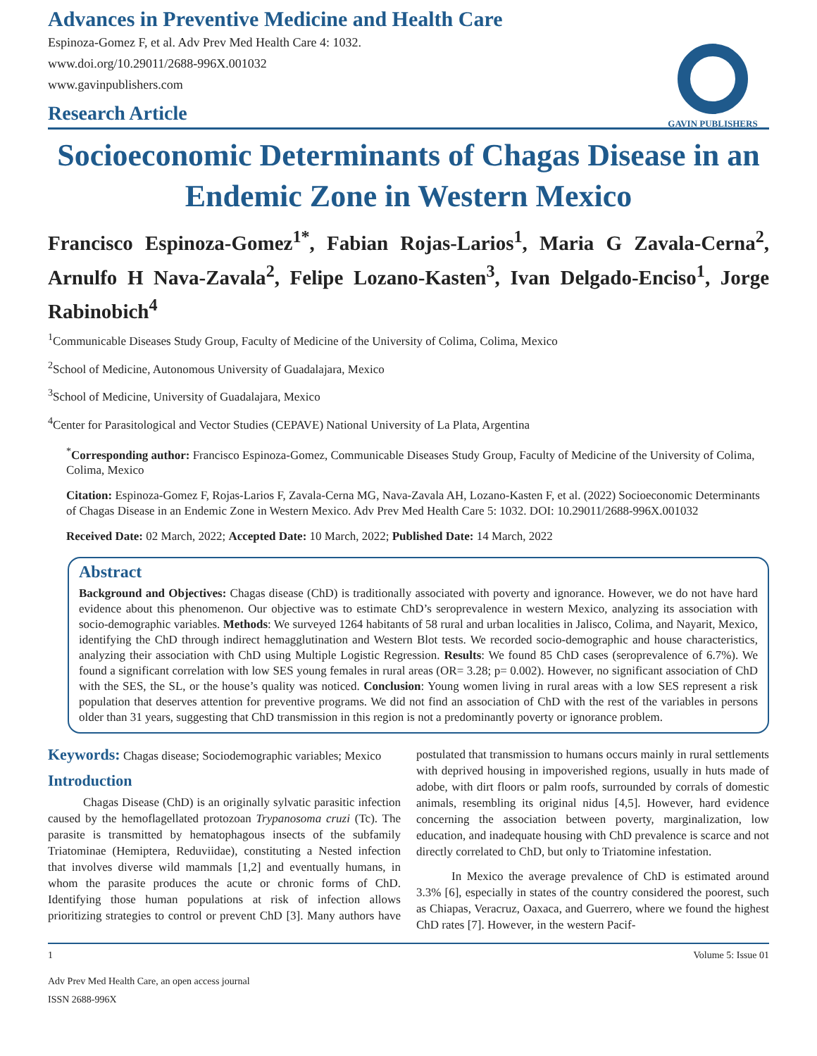Advances in Preventive Medicine and Health Care
Espinoza-Gomez F, et al. Adv Prev Med Health Care 4: 1032.
www.doi.org/10.29011/2688-996X.001032
www.gavinpublishers.com
GAVIN PUBLISHERS
Research Article
Socioeconomic Determinants of Chagas Disease in an Endemic Zone in Western Mexico
Francisco Espinoza-Gomez<sup>1*</sup>, Fabian Rojas-Larios<sup>1</sup>, Maria G Zavala-Cerna<sup>2</sup>, Arnulfo H Nava-Zavala<sup>2</sup>, Felipe Lozano-Kasten<sup>3</sup>, Ivan Delgado-Enciso<sup>1</sup>, Jorge Rabinobich<sup>4</sup>
<sup>1</sup> Communicable Diseases Study Group, Faculty of Medicine of the University of Colima, Colima, Mexico
<sup>2</sup> School of Medicine, Autonomous University of Guadalajara, Mexico
<sup>3</sup> School of Medicine, University of Guadalajara, Mexico
<sup>4</sup> Center for Parasitological and Vector Studies (CEPAVE) National University of La Plata, Argentina
<sup>*</sup> Corresponding author: Francisco Espinoza-Gomez, Communicable Diseases Study Group, Faculty of Medicine of the University of Colima, Colima, Mexico
Citation: Espinoza-Gomez F, Rojas-Larios F, Zavala-Cerna MG, Nava-Zavala AH, Lozano-Kasten F, et al. (2022) Socioeconomic Determinants of Chagas Disease in an Endemic Zone in Western Mexico. Adv Prev Med Health Care 5: 1032. DOI: 10.29011/2688-996X.001032
Received Date: 02 March, 2022; Accepted Date: 10 March, 2022; Published Date: 14 March, 2022
Abstract
Background and Objectives: Chagas disease (ChD) is traditionally associated with poverty and ignorance. However, we do not have hard evidence about this phenomenon. Our objective was to estimate ChD’s seroprevalence in western Mexico, analyzing its association with socio-demographic variables. Methods: We surveyed 1264 habitants of 58 rural and urban localities in Jalisco, Colima, and Nayarit, Mexico, identifying the ChD through indirect hemagglutination and Western Blot tests. We recorded socio-demographic and house characteristics, analyzing their association with ChD using Multiple Logistic Regression. Results: We found 85 ChD cases (seroprevalence of 6.7%). We found a significant correlation with low SES young females in rural areas (OR= 3.28; p= 0.002). However, no significant association of ChD with the SES, the SL, or the house’s quality was noticed. Conclusion: Young women living in rural areas with a low SES represent a risk population that deserves attention for preventive programs. We did not find an association of ChD with the rest of the variables in persons older than 31 years, suggesting that ChD transmission in this region is not a predominantly poverty or ignorance problem.
Keywords: Chagas disease; Sociodemographic variables; Mexico
Introduction
Chagas Disease (ChD) is an originally sylvatic parasitic infection caused by the hemoflagellated protozoan Trypanosoma cruzi (Tc). The parasite is transmitted by hematophagous insects of the subfamily Triatominae (Hemiptera, Reduviidae), constituting a Nested infection that involves diverse wild mammals [1,2] and eventually humans, in whom the parasite produces the acute or chronic forms of ChD. Identifying those human populations at risk of infection allows prioritizing strategies to control or prevent ChD [3]. Many authors have postulated that transmission to humans occurs mainly in rural settlements with deprived housing in impoverished regions, usually in huts made of adobe, with dirt floors or palm roofs, surrounded by corrals of domestic animals, resembling its original nidus [4,5]. However, hard evidence concerning the association between poverty, marginalization, low education, and inadequate housing with ChD prevalence is scarce and not directly correlated to ChD, but only to Triatomine infestation.
In Mexico the average prevalence of ChD is estimated around 3.3% [6], especially in states of the country considered the poorest, such as Chiapas, Veracruz, Oaxaca, and Guerrero, where we found the highest ChD rates [7]. However, in the western Pacif-
1 Volume 5: Issue 01
Adv Prev Med Health Care, an open access journal
ISSN 2688-996X